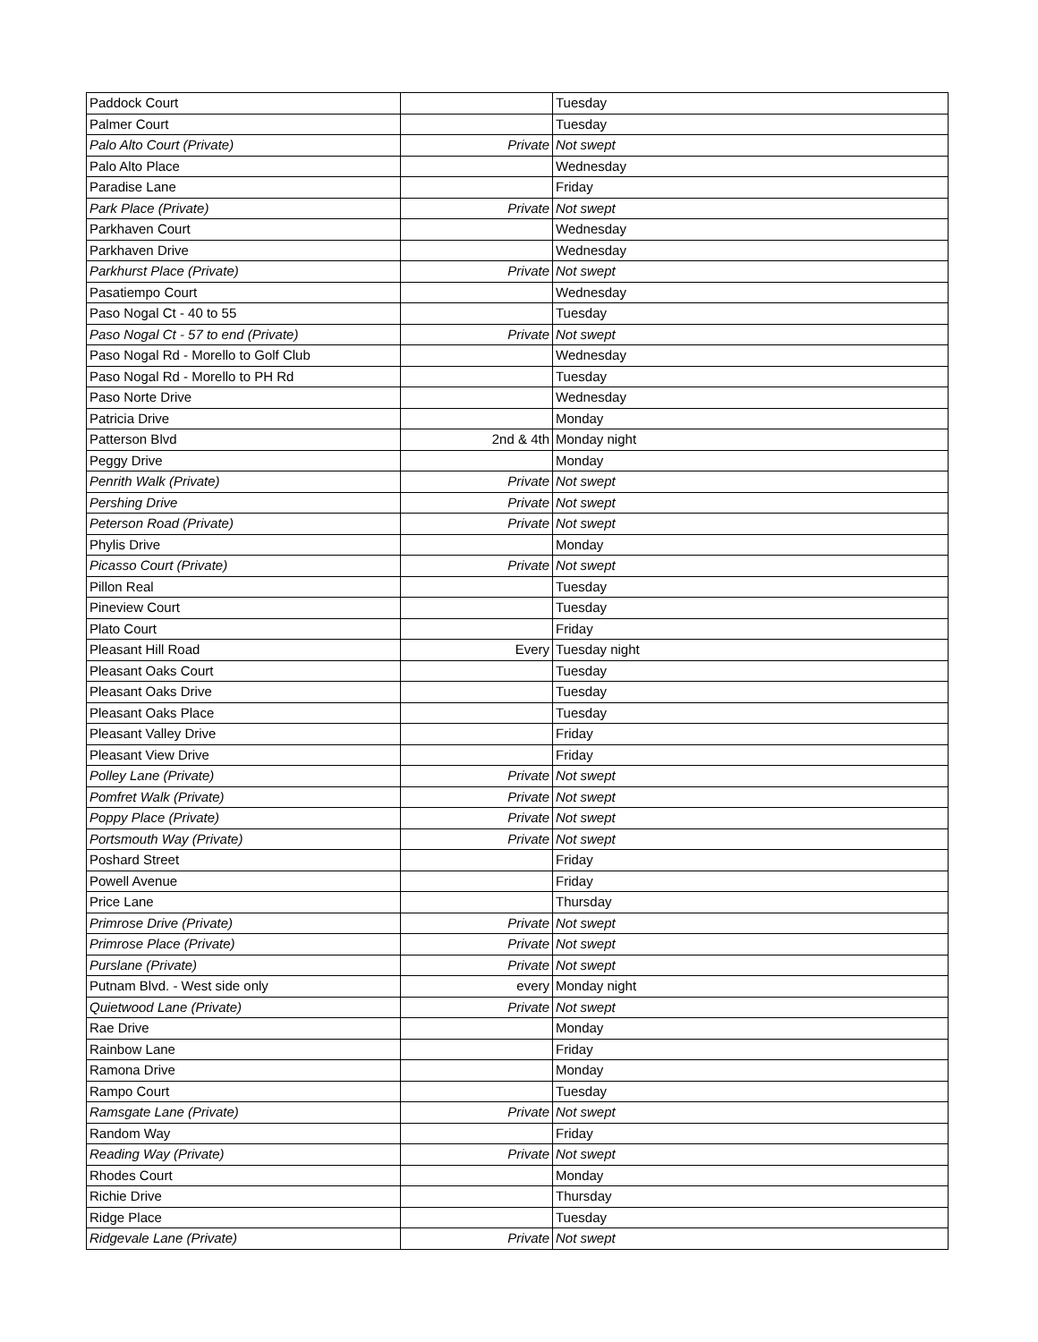| Paddock Court | | Tuesday |
| Palmer Court | | Tuesday |
| Palo Alto Court (Private) | Private | Not swept |
| Palo Alto Place | | Wednesday |
| Paradise Lane | | Friday |
| Park Place (Private) | Private | Not swept |
| Parkhaven Court | | Wednesday |
| Parkhaven Drive | | Wednesday |
| Parkhurst Place (Private) | Private | Not swept |
| Pasatiempo Court | | Wednesday |
| Paso Nogal Ct - 40 to 55 | | Tuesday |
| Paso Nogal Ct - 57 to end (Private) | Private | Not swept |
| Paso Nogal Rd - Morello to Golf Club | | Wednesday |
| Paso Nogal Rd - Morello to PH Rd | | Tuesday |
| Paso Norte Drive | | Wednesday |
| Patricia Drive | | Monday |
| Patterson Blvd | 2nd & 4th | Monday night |
| Peggy Drive | | Monday |
| Penrith Walk (Private) | Private | Not swept |
| Pershing Drive | Private | Not swept |
| Peterson Road (Private) | Private | Not swept |
| Phylis Drive | | Monday |
| Picasso Court (Private) | Private | Not swept |
| Pillon Real | | Tuesday |
| Pineview Court | | Tuesday |
| Plato Court | | Friday |
| Pleasant Hill Road | Every | Tuesday night |
| Pleasant Oaks Court | | Tuesday |
| Pleasant Oaks Drive | | Tuesday |
| Pleasant Oaks Place | | Tuesday |
| Pleasant Valley Drive | | Friday |
| Pleasant View Drive | | Friday |
| Polley Lane (Private) | Private | Not swept |
| Pomfret Walk (Private) | Private | Not swept |
| Poppy Place (Private) | Private | Not swept |
| Portsmouth Way (Private) | Private | Not swept |
| Poshard Street | | Friday |
| Powell Avenue | | Friday |
| Price Lane | | Thursday |
| Primrose Drive (Private) | Private | Not swept |
| Primrose Place (Private) | Private | Not swept |
| Purslane (Private) | Private | Not swept |
| Putnam Blvd. - West side only | every | Monday night |
| Quietwood Lane (Private) | Private | Not swept |
| Rae Drive | | Monday |
| Rainbow Lane | | Friday |
| Ramona Drive | | Monday |
| Rampo Court | | Tuesday |
| Ramsgate Lane (Private) | Private | Not swept |
| Random Way | | Friday |
| Reading Way (Private) | Private | Not swept |
| Rhodes Court | | Monday |
| Richie Drive | | Thursday |
| Ridge Place | | Tuesday |
| Ridgevale Lane (Private) | Private | Not swept |